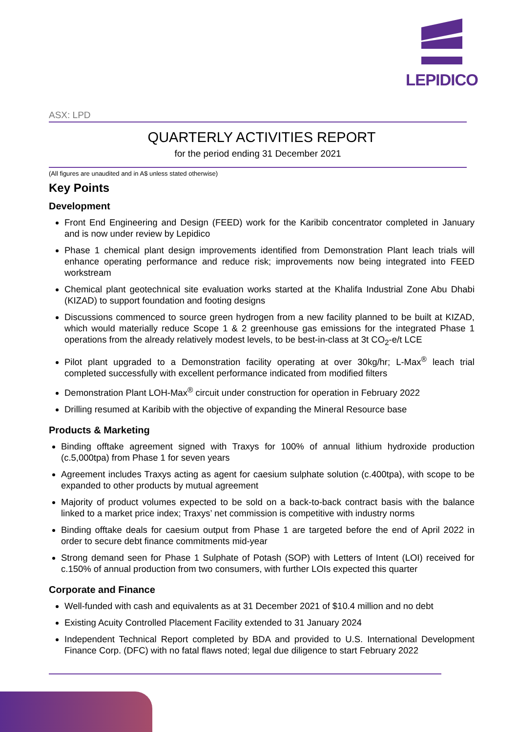LEPIDICO
ASX: LPD
QUARTERLY ACTIVITIES REPORT
for the period ending 31 December 2021
(All figures are unaudited and in A$ unless stated otherwise)
Key Points
Development
Front End Engineering and Design (FEED) work for the Karibib concentrator completed in January and is now under review by Lepidico
Phase 1 chemical plant design improvements identified from Demonstration Plant leach trials will enhance operating performance and reduce risk; improvements now being integrated into FEED workstream
Chemical plant geotechnical site evaluation works started at the Khalifa Industrial Zone Abu Dhabi (KIZAD) to support foundation and footing designs
Discussions commenced to source green hydrogen from a new facility planned to be built at KIZAD, which would materially reduce Scope 1 & 2 greenhouse gas emissions for the integrated Phase 1 operations from the already relatively modest levels, to be best-in-class at 3t CO<sub>2</sub>-e/t LCE
Pilot plant upgraded to a Demonstration facility operating at over 30kg/hr; L-Max<sup>®</sup> leach trial completed successfully with excellent performance indicated from modified filters
Demonstration Plant LOH-Max<sup>®</sup> circuit under construction for operation in February 2022
Drilling resumed at Karibib with the objective of expanding the Mineral Resource base
Products & Marketing
Binding offtake agreement signed with Traxys for 100% of annual lithium hydroxide production (c.5,000tpa) from Phase 1 for seven years
Agreement includes Traxys acting as agent for caesium sulphate solution (c.400tpa), with scope to be expanded to other products by mutual agreement
Majority of product volumes expected to be sold on a back-to-back contract basis with the balance linked to a market price index; Traxys’ net commission is competitive with industry norms
Binding offtake deals for caesium output from Phase 1 are targeted before the end of April 2022 in order to secure debt finance commitments mid-year
Strong demand seen for Phase 1 Sulphate of Potash (SOP) with Letters of Intent (LOI) received for c.150% of annual production from two consumers, with further LOIs expected this quarter
Corporate and Finance
Well-funded with cash and equivalents as at 31 December 2021 of $10.4 million and no debt
Existing Acuity Controlled Placement Facility extended to 31 January 2024
Independent Technical Report completed by BDA and provided to U.S. International Development Finance Corp. (DFC) with no fatal flaws noted; legal due diligence to start February 2022